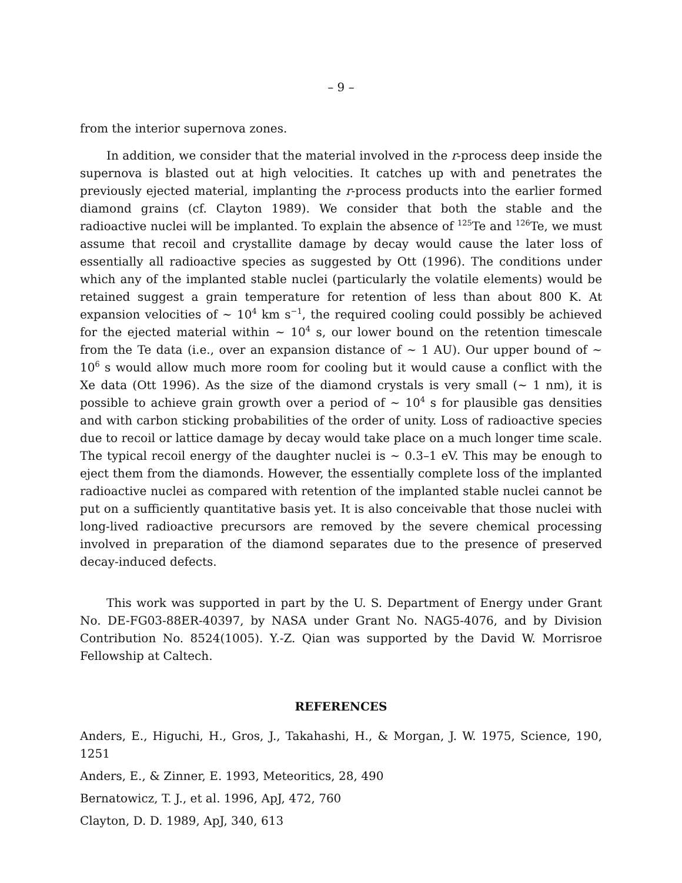– 9 –
from the interior supernova zones.
In addition, we consider that the material involved in the r-process deep inside the supernova is blasted out at high velocities. It catches up with and penetrates the previously ejected material, implanting the r-process products into the earlier formed diamond grains (cf. Clayton 1989). We consider that both the stable and the radioactive nuclei will be implanted. To explain the absence of <sup>125</sup>Te and <sup>126</sup>Te, we must assume that recoil and crystallite damage by decay would cause the later loss of essentially all radioactive species as suggested by Ott (1996). The conditions under which any of the implanted stable nuclei (particularly the volatile elements) would be retained suggest a grain temperature for retention of less than about 800 K. At expansion velocities of ∼ 10<sup>4</sup> km s<sup>−1</sup>, the required cooling could possibly be achieved for the ejected material within ∼ 10<sup>4</sup> s, our lower bound on the retention timescale from the Te data (i.e., over an expansion distance of ∼ 1 AU). Our upper bound of ∼ 10<sup>6</sup> s would allow much more room for cooling but it would cause a conflict with the Xe data (Ott 1996). As the size of the diamond crystals is very small (∼ 1 nm), it is possible to achieve grain growth over a period of ∼ 10<sup>4</sup> s for plausible gas densities and with carbon sticking probabilities of the order of unity. Loss of radioactive species due to recoil or lattice damage by decay would take place on a much longer time scale. The typical recoil energy of the daughter nuclei is ∼ 0.3–1 eV. This may be enough to eject them from the diamonds. However, the essentially complete loss of the implanted radioactive nuclei as compared with retention of the implanted stable nuclei cannot be put on a sufficiently quantitative basis yet. It is also conceivable that those nuclei with long-lived radioactive precursors are removed by the severe chemical processing involved in preparation of the diamond separates due to the presence of preserved decay-induced defects.
This work was supported in part by the U. S. Department of Energy under Grant No. DE-FG03-88ER-40397, by NASA under Grant No. NAG5-4076, and by Division Contribution No. 8524(1005). Y.-Z. Qian was supported by the David W. Morrisroe Fellowship at Caltech.
REFERENCES
Anders, E., Higuchi, H., Gros, J., Takahashi, H., & Morgan, J. W. 1975, Science, 190, 1251
Anders, E., & Zinner, E. 1993, Meteoritics, 28, 490
Bernatowicz, T. J., et al. 1996, ApJ, 472, 760
Clayton, D. D. 1989, ApJ, 340, 613